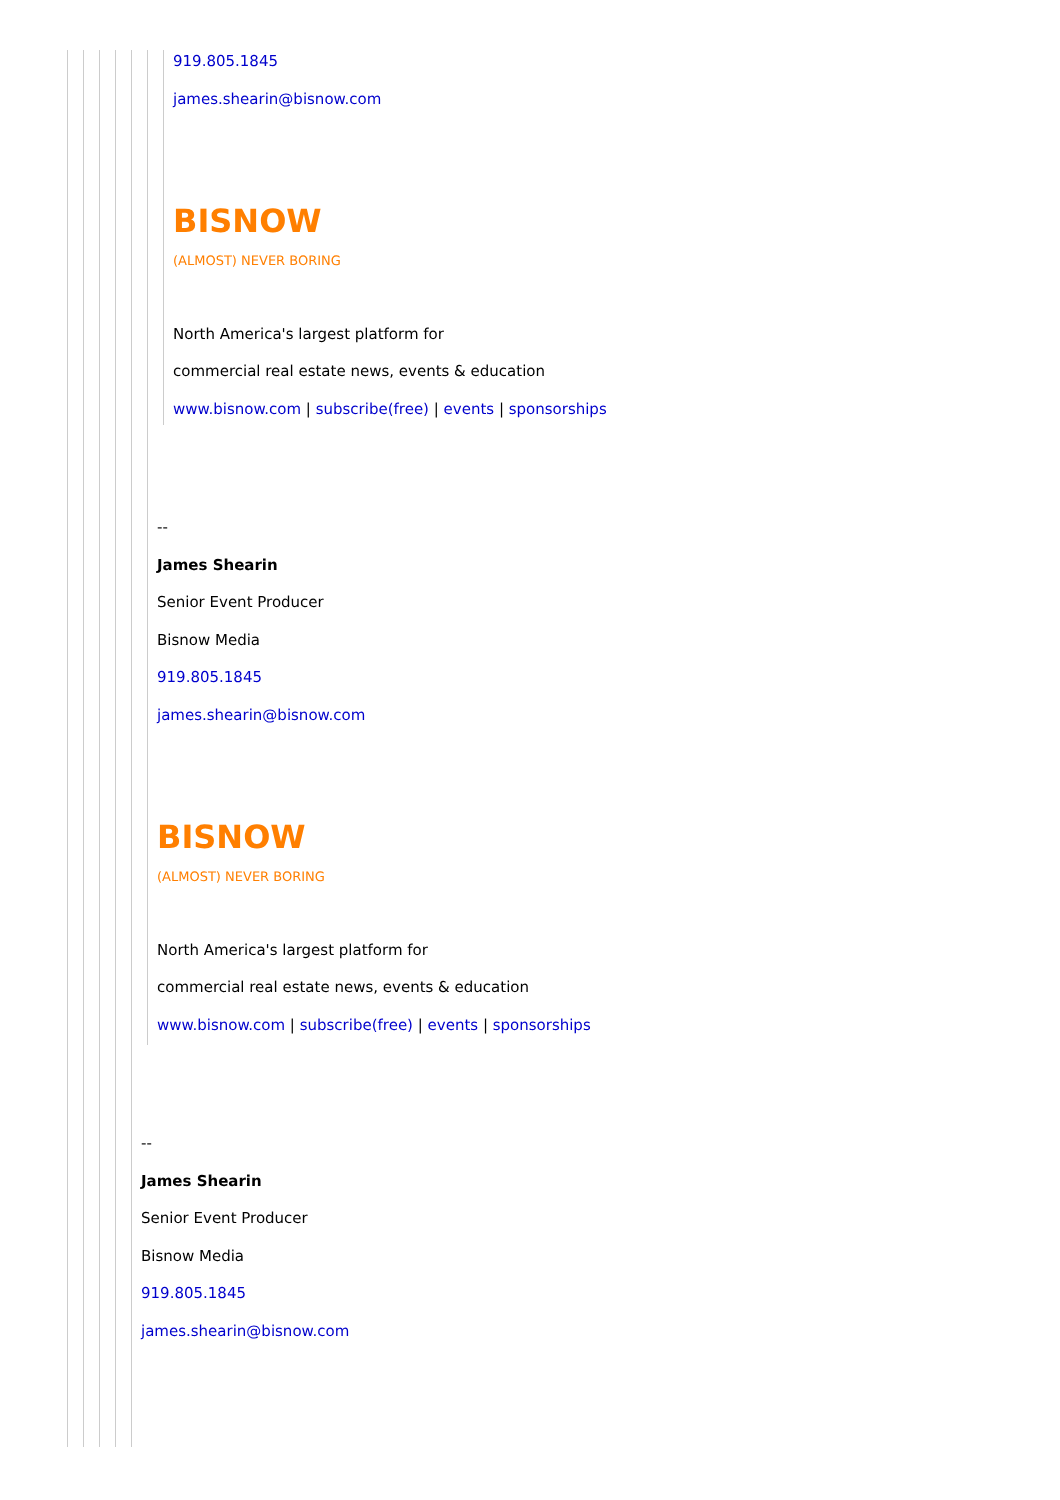919.805.1845
james.shearin@bisnow.com
BISNOW
(ALMOST) NEVER BORING
North America's largest platform for
commercial real estate news, events & education
www.bisnow.com | subscribe(free) | events | sponsorships
--
James Shearin
Senior Event Producer
Bisnow Media
919.805.1845
james.shearin@bisnow.com
BISNOW
(ALMOST) NEVER BORING
North America's largest platform for
commercial real estate news, events & education
www.bisnow.com | subscribe(free) | events | sponsorships
--
James Shearin
Senior Event Producer
Bisnow Media
919.805.1845
james.shearin@bisnow.com